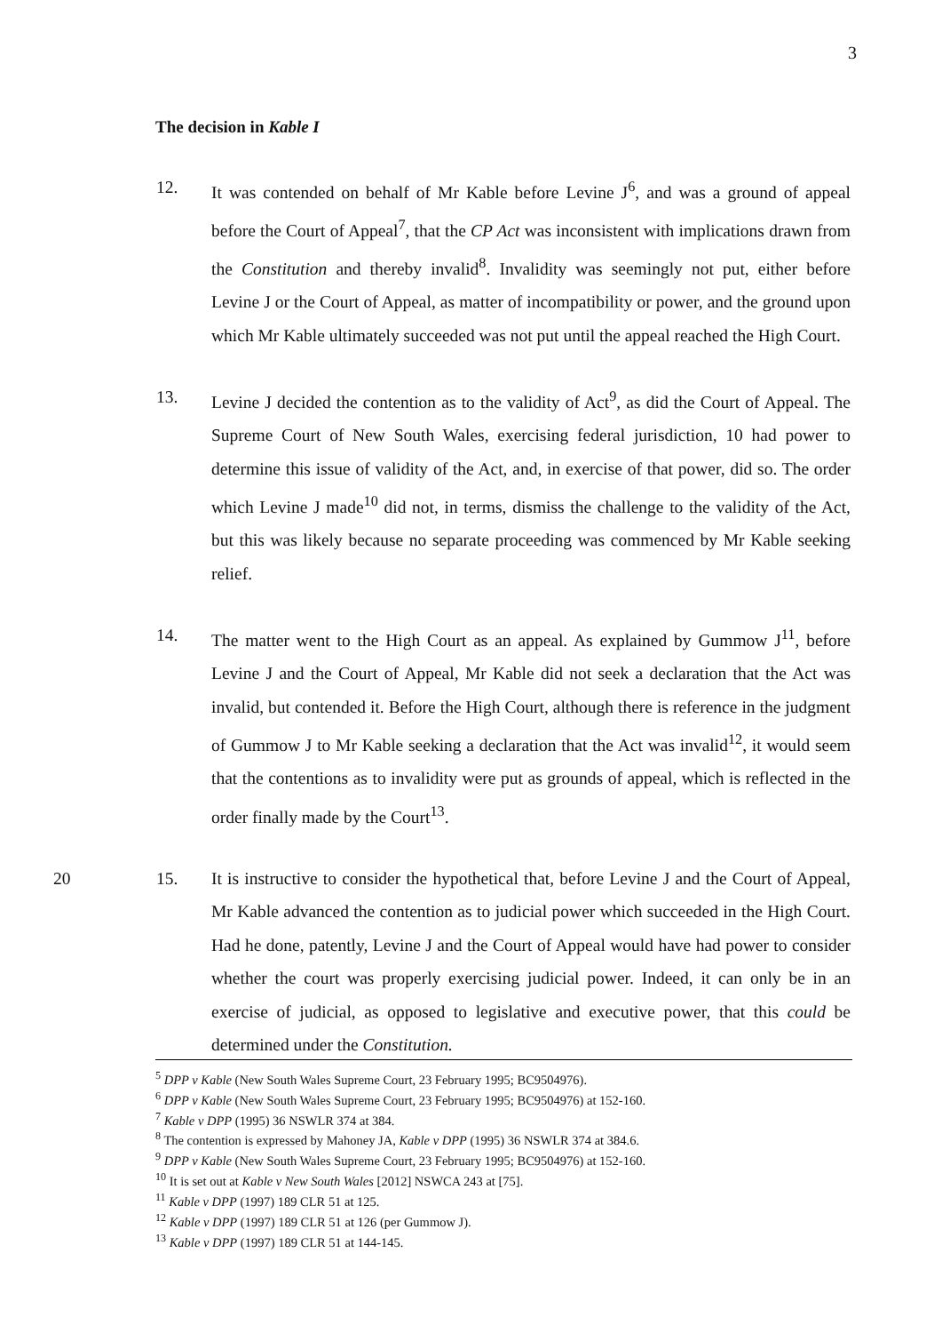3
The decision in Kable I
12. It was contended on behalf of Mr Kable before Levine J<sup>6</sup>, and was a ground of appeal before the Court of Appeal<sup>7</sup>, that the CP Act was inconsistent with implications drawn from the Constitution and thereby invalid<sup>8</sup>. Invalidity was seemingly not put, either before Levine J or the Court of Appeal, as matter of incompatibility or power, and the ground upon which Mr Kable ultimately succeeded was not put until the appeal reached the High Court.
13. Levine J decided the contention as to the validity of Act<sup>9</sup>, as did the Court of Appeal. The Supreme Court of New South Wales, exercising federal jurisdiction, 10 had power to determine this issue of validity of the Act, and, in exercise of that power, did so. The order which Levine J made<sup>10</sup> did not, in terms, dismiss the challenge to the validity of the Act, but this was likely because no separate proceeding was commenced by Mr Kable seeking relief.
14. The matter went to the High Court as an appeal. As explained by Gummow J<sup>11</sup>, before Levine J and the Court of Appeal, Mr Kable did not seek a declaration that the Act was invalid, but contended it. Before the High Court, although there is reference in the judgment of Gummow J to Mr Kable seeking a declaration that the Act was invalid<sup>12</sup>, it would seem that the contentions as to invalidity were put as grounds of appeal, which is reflected in the order finally made by the Court<sup>13</sup>.
20 15. It is instructive to consider the hypothetical that, before Levine J and the Court of Appeal, Mr Kable advanced the contention as to judicial power which succeeded in the High Court. Had he done, patently, Levine J and the Court of Appeal would have had power to consider whether the court was properly exercising judicial power. Indeed, it can only be in an exercise of judicial, as opposed to legislative and executive power, that this could be determined under the Constitution.
<sup>5</sup> DPP v Kable (New South Wales Supreme Court, 23 February 1995; BC9504976).
<sup>6</sup> DPP v Kable (New South Wales Supreme Court, 23 February 1995; BC9504976) at 152-160.
<sup>7</sup> Kable v DPP (1995) 36 NSWLR 374 at 384.
<sup>8</sup> The contention is expressed by Mahoney JA, Kable v DPP (1995) 36 NSWLR 374 at 384.6.
<sup>9</sup> DPP v Kable (New South Wales Supreme Court, 23 February 1995; BC9504976) at 152-160.
<sup>10</sup> It is set out at Kable v New South Wales [2012] NSWCA 243 at [75].
<sup>11</sup> Kable v DPP (1997) 189 CLR 51 at 125.
<sup>12</sup> Kable v DPP (1997) 189 CLR 51 at 126 (per Gummow J).
<sup>13</sup> Kable v DPP (1997) 189 CLR 51 at 144-145.